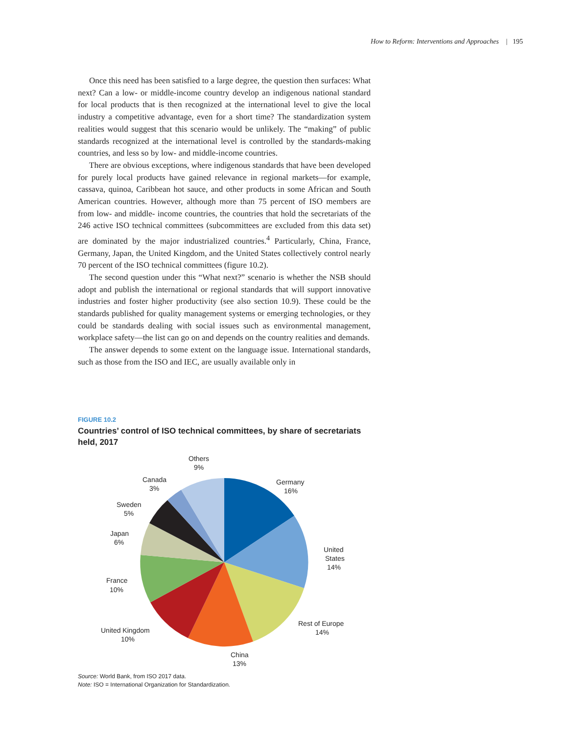How to Reform: Interventions and Approaches | 195
Once this need has been satisfied to a large degree, the question then surfaces: What next? Can a low- or middle-income country develop an indigenous national standard for local products that is then recognized at the international level to give the local industry a competitive advantage, even for a short time? The standardization system realities would suggest that this scenario would be unlikely. The “making” of public standards recognized at the international level is controlled by the standards-making countries, and less so by low- and middle-income countries.
There are obvious exceptions, where indigenous standards that have been developed for purely local products have gained relevance in regional markets—for example, cassava, quinoa, Caribbean hot sauce, and other products in some African and South American countries. However, although more than 75 percent of ISO members are from low- and middle- income countries, the countries that hold the secretariats of the 246 active ISO technical committees (subcommittees are excluded from this data set) are dominated by the major industrialized countries.<sup>4</sup> Particularly, China, France, Germany, Japan, the United Kingdom, and the United States collectively control nearly 70 percent of the ISO technical committees (figure 10.2).
The second question under this “What next?” scenario is whether the NSB should adopt and publish the international or regional standards that will support innovative industries and foster higher productivity (see also section 10.9). These could be the standards published for quality management systems or emerging technologies, or they could be standards dealing with social issues such as environmental management, workplace safety—the list can go on and depends on the country realities and demands.
The answer depends to some extent on the language issue. International standards, such as those from the ISO and IEC, are usually available only in
FIGURE 10.2
Countries’ control of ISO technical committees, by share of secretariats held, 2017
Others
9%
Canada
3%
Germany
16%
Sweden
5%
Japan
6%
United
States
14%
France
10%
Rest of Europe
14%
United Kingdom
10%
China
13%
Source: World Bank, from ISO 2017 data.
Note: ISO = International Organization for Standardization.